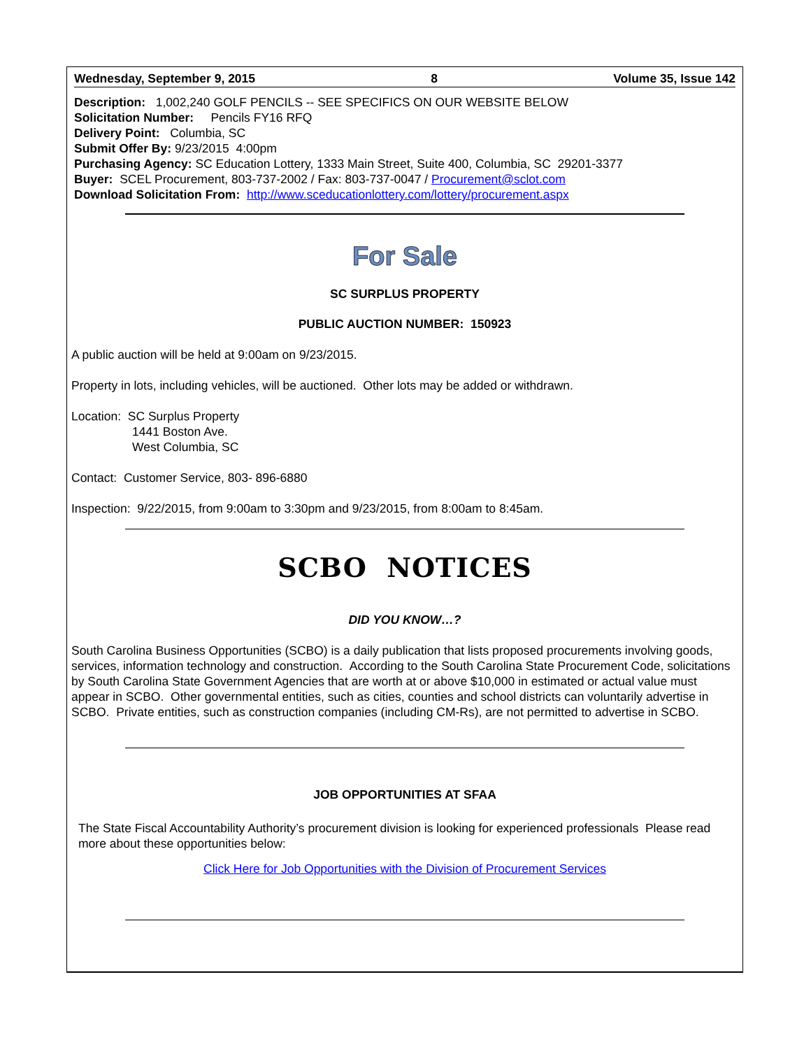Wednesday, September 9, 2015 8 Volume 35, Issue 142
Description: 1,002,240 GOLF PENCILS -- SEE SPECIFICS ON OUR WEBSITE BELOW
Solicitation Number: Pencils FY16 RFQ
Delivery Point: Columbia, SC
Submit Offer By: 9/23/2015 4:00pm
Purchasing Agency: SC Education Lottery, 1333 Main Street, Suite 400, Columbia, SC 29201-3377
Buyer: SCEL Procurement, 803-737-2002 / Fax: 803-737-0047 / Procurement@sclot.com
Download Solicitation From: http://www.sceducationlottery.com/lottery/procurement.aspx
For Sale
SC SURPLUS PROPERTY
PUBLIC AUCTION NUMBER: 150923
A public auction will be held at 9:00am on 9/23/2015.
Property in lots, including vehicles, will be auctioned. Other lots may be added or withdrawn.
Location: SC Surplus Property
1441 Boston Ave.
West Columbia, SC
Contact: Customer Service, 803- 896-6880
Inspection: 9/22/2015, from 9:00am to 3:30pm and 9/23/2015, from 8:00am to 8:45am.
SCBO NOTICES
DID YOU KNOW…?
South Carolina Business Opportunities (SCBO) is a daily publication that lists proposed procurements involving goods, services, information technology and construction. According to the South Carolina State Procurement Code, solicitations by South Carolina State Government Agencies that are worth at or above $10,000 in estimated or actual value must appear in SCBO. Other governmental entities, such as cities, counties and school districts can voluntarily advertise in SCBO. Private entities, such as construction companies (including CM-Rs), are not permitted to advertise in SCBO.
JOB OPPORTUNITIES AT SFAA
The State Fiscal Accountability Authority’s procurement division is looking for experienced professionals Please read more about these opportunities below:
Click Here for Job Opportunities with the Division of Procurement Services